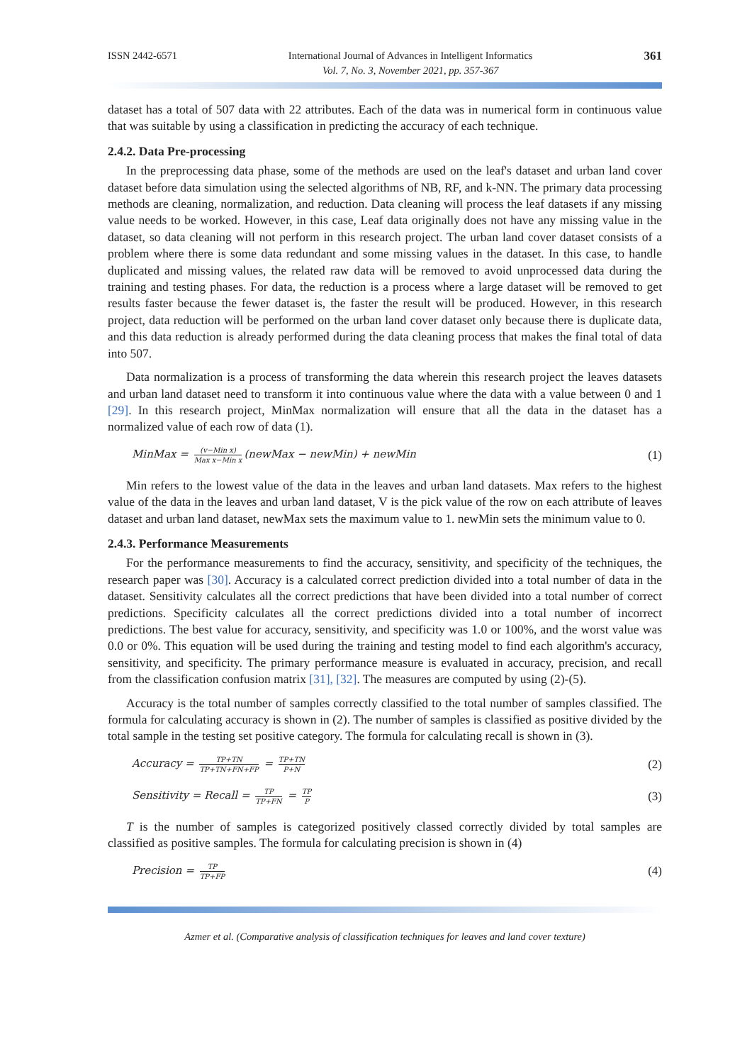ISSN 2442-6571 International Journal of Advances in Intelligent Informatics
Vol. 7, No. 3, November 2021, pp. 357-367 361
dataset has a total of 507 data with 22 attributes. Each of the data was in numerical form in continuous value that was suitable by using a classification in predicting the accuracy of each technique.
2.4.2. Data Pre-processing
In the preprocessing data phase, some of the methods are used on the leaf's dataset and urban land cover dataset before data simulation using the selected algorithms of NB, RF, and k-NN. The primary data processing methods are cleaning, normalization, and reduction. Data cleaning will process the leaf datasets if any missing value needs to be worked. However, in this case, Leaf data originally does not have any missing value in the dataset, so data cleaning will not perform in this research project. The urban land cover dataset consists of a problem where there is some data redundant and some missing values in the dataset. In this case, to handle duplicated and missing values, the related raw data will be removed to avoid unprocessed data during the training and testing phases. For data, the reduction is a process where a large dataset will be removed to get results faster because the fewer dataset is, the faster the result will be produced. However, in this research project, data reduction will be performed on the urban land cover dataset only because there is duplicate data, and this data reduction is already performed during the data cleaning process that makes the final total of data into 507.
Data normalization is a process of transforming the data wherein this research project the leaves datasets and urban land dataset need to transform it into continuous value where the data with a value between 0 and 1 [29]. In this research project, MinMax normalization will ensure that all the data in the dataset has a normalized value of each row of data (1).
MinMax = (v−Min x) Max x−Min x (newMax − newMin) + newMin (1)
Min refers to the lowest value of the data in the leaves and urban land datasets. Max refers to the highest value of the data in the leaves and urban land dataset, V is the pick value of the row on each attribute of leaves dataset and urban land dataset, newMax sets the maximum value to 1. newMin sets the minimum value to 0.
2.4.3. Performance Measurements
For the performance measurements to find the accuracy, sensitivity, and specificity of the techniques, the research paper was [30]. Accuracy is a calculated correct prediction divided into a total number of data in the dataset. Sensitivity calculates all the correct predictions that have been divided into a total number of correct predictions. Specificity calculates all the correct predictions divided into a total number of incorrect predictions. The best value for accuracy, sensitivity, and specificity was 1.0 or 100%, and the worst value was 0.0 or 0%. This equation will be used during the training and testing model to find each algorithm's accuracy, sensitivity, and specificity. The primary performance measure is evaluated in accuracy, precision, and recall from the classification confusion matrix [31], [32]. The measures are computed by using (2)-(5).
Accuracy is the total number of samples correctly classified to the total number of samples classified. The formula for calculating accuracy is shown in (2). The number of samples is classified as positive divided by the total sample in the testing set positive category. The formula for calculating recall is shown in (3).
Accuracy = TP+TN TP+TN+FN+FP = TP+TN P+N (2)
Sensitivity = Recall = TP TP+FN = TP P (3)
T is the number of samples is categorized positively classed correctly divided by total samples are classified as positive samples. The formula for calculating precision is shown in (4)
Precision = TP TP+FP (4)
Azmer et al. (Comparative analysis of classification techniques for leaves and land cover texture)